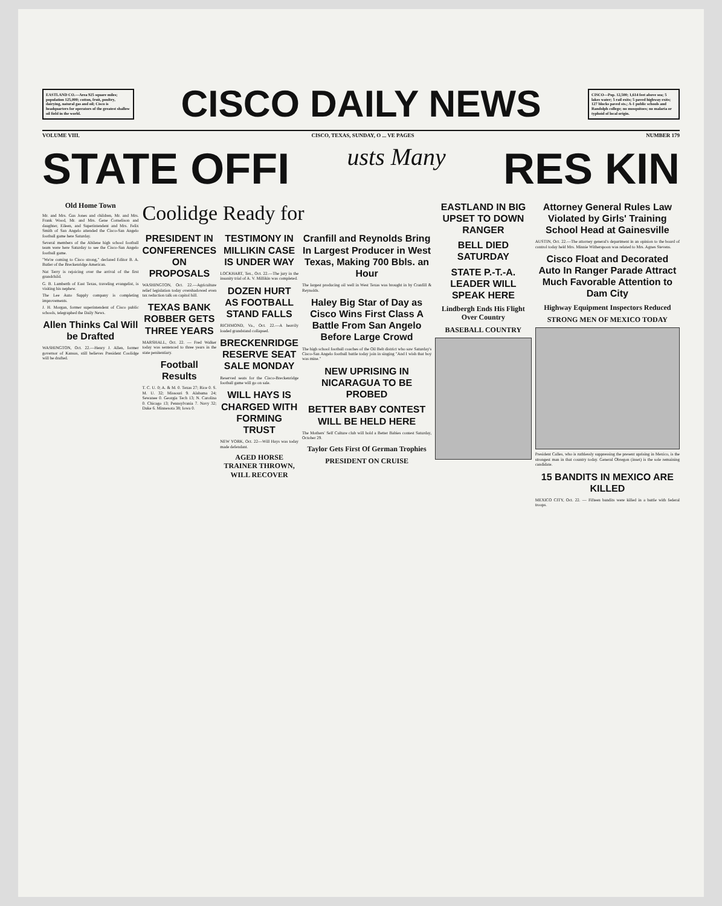EASTLAND CO.—Area 925 square miles; population 125,000; cotton, fruit, poultry, dairying, natural gas and oil; Cisco is headquarters for operators of the greatest shallow oil field in the world.
CISCO DAILY NEWS
CISCO—Pop. 12,500; 1,614 feet above sea; 5 lakes water; 5 rail exits; 5 paved highway exits; 127 blocks paved sts.; A-1 public schools and Randolph college; no mosquitoes; no malaria or typhoid of local origin.
VOLUME VIII. CISCO, TEXAS, SUNDAY, O ... VE PAGES NUMBER 179
STATE OFFI usts Many RES KIN
Old Home Town
Mr. and Mrs. Gus Jones and children, Mr. and Mrs. Frank Wood, Mr. and Mrs. Gene Cornelison and daughter, Eileen, and Superintendent and Mrs. Felix Smith of San Angelo attended the Cisco-San Angelo football game here Saturday.
Several members of the Abilene high school football team were here Saturday to see the Cisco-San Angelo football game.
"We're coming to Cisco strong," declared Editor B. A. Butler of the Breckenridge American.
Nat Terry is rejoicing over the arrival of the first grandchild.
G. B. Lamberth of East Texas, traveling evangelist, is visiting his nephew.
The Lee Auto Supply company is completing improvements.
J. H. Morgan, former superintendent of Cisco public schools, telegraphed the Daily News.
Allen Thinks Cal Will be Drafted
WASHINGTON, Oct. 22.—Henry J. Allen, former governor of Kansas, still believes President Coolidge will be drafted.
Coolidge Ready for
PRESIDENT IN CONFERENCES ON PROPOSALS
WASHINGTON, Oct. 22.—Agriculture relief legislation today overshadowed even tax reduction talk on capitol hill.
TEXAS BANK ROBBER GETS THREE YEARS
MARSHALL, Oct. 22. — Fred Walker today was sentenced to three years in the state penitentiary.
Football Results
T. C. U. 0; A. & M. 0. Texas 27; Rice 0. S. M. U. 32; Missouri 9. Alabama 24; Sewanee 0. Georgia Tech 13; N. Carolina 0. Chicago 13; Pennsylvania 7. Navy 32; Duke 6. Minnesota 38; Iowa 0.
TESTIMONY IN MILLIKIN CASE IS UNDER WAY
LOCKHART, Tex., Oct. 22.—The jury in the insanity trial of A. V. Millikin was completed.
DOZEN HURT AS FOOTBALL STAND FALLS
RICHMOND, Va., Oct. 22.—A heavily loaded grandstand collapsed.
BRECKENRIDGE RESERVE SEAT SALE MONDAY
Reserved seats for the Cisco-Breckenridge football game will go on sale.
WILL HAYS IS CHARGED WITH FORMING TRUST
NEW YORK, Oct. 22—Will Hays was today made defendant.
AGED HORSE TRAINER THROWN, WILL RECOVER
Cranfill and Reynolds Bring In Largest Producer in West Texas, Making 700 Bbls. an Hour
The largest producing oil well in West Texas was brought in by Cranfill & Reynolds.
Haley Big Star of Day as Cisco Wins First Class A Battle From San Angelo Before Large Crowd
The high school football coaches of the Oil Belt district who saw Saturday's Cisco-San Angelo football battle today join in singing "And I wish that boy was mine."
NEW UPRISING IN NICARAGUA TO BE PROBED
BETTER BABY CONTEST WILL BE HELD HERE
The Mothers' Self Culture club will hold a Better Babies contest Saturday, October 29.
Taylor Gets First Of German Trophies
PRESIDENT ON CRUISE
EASTLAND IN BIG UPSET TO DOWN RANGER
BELL DIED SATURDAY
STATE P.-T.-A. LEADER WILL SPEAK HERE
Lindbergh Ends His Flight Over Country
BASEBALL COUNTRY
Attorney General Rules Law Violated by Girls' Training School Head at Gainesville
AUSTIN, Oct. 22.—The attorney general's department in an opinion to the board of control today held Mrs. Minnie Witherspoon was related to Mrs. Agnes Stevens.
Cisco Float and Decorated Auto In Ranger Parade Attract Much Favorable Attention to Dam City
Highway Equipment Inspectors Reduced
STRONG MEN OF MEXICO TODAY
President Calles, who is ruthlessly suppressing the present uprising in Mexico, is the strongest man in that country today. General Obregon (inset) is the sole remaining candidate.
15 BANDITS IN MEXICO ARE KILLED
MEXICO CITY, Oct. 22. — Fifteen bandits were killed in a battle with federal troops.